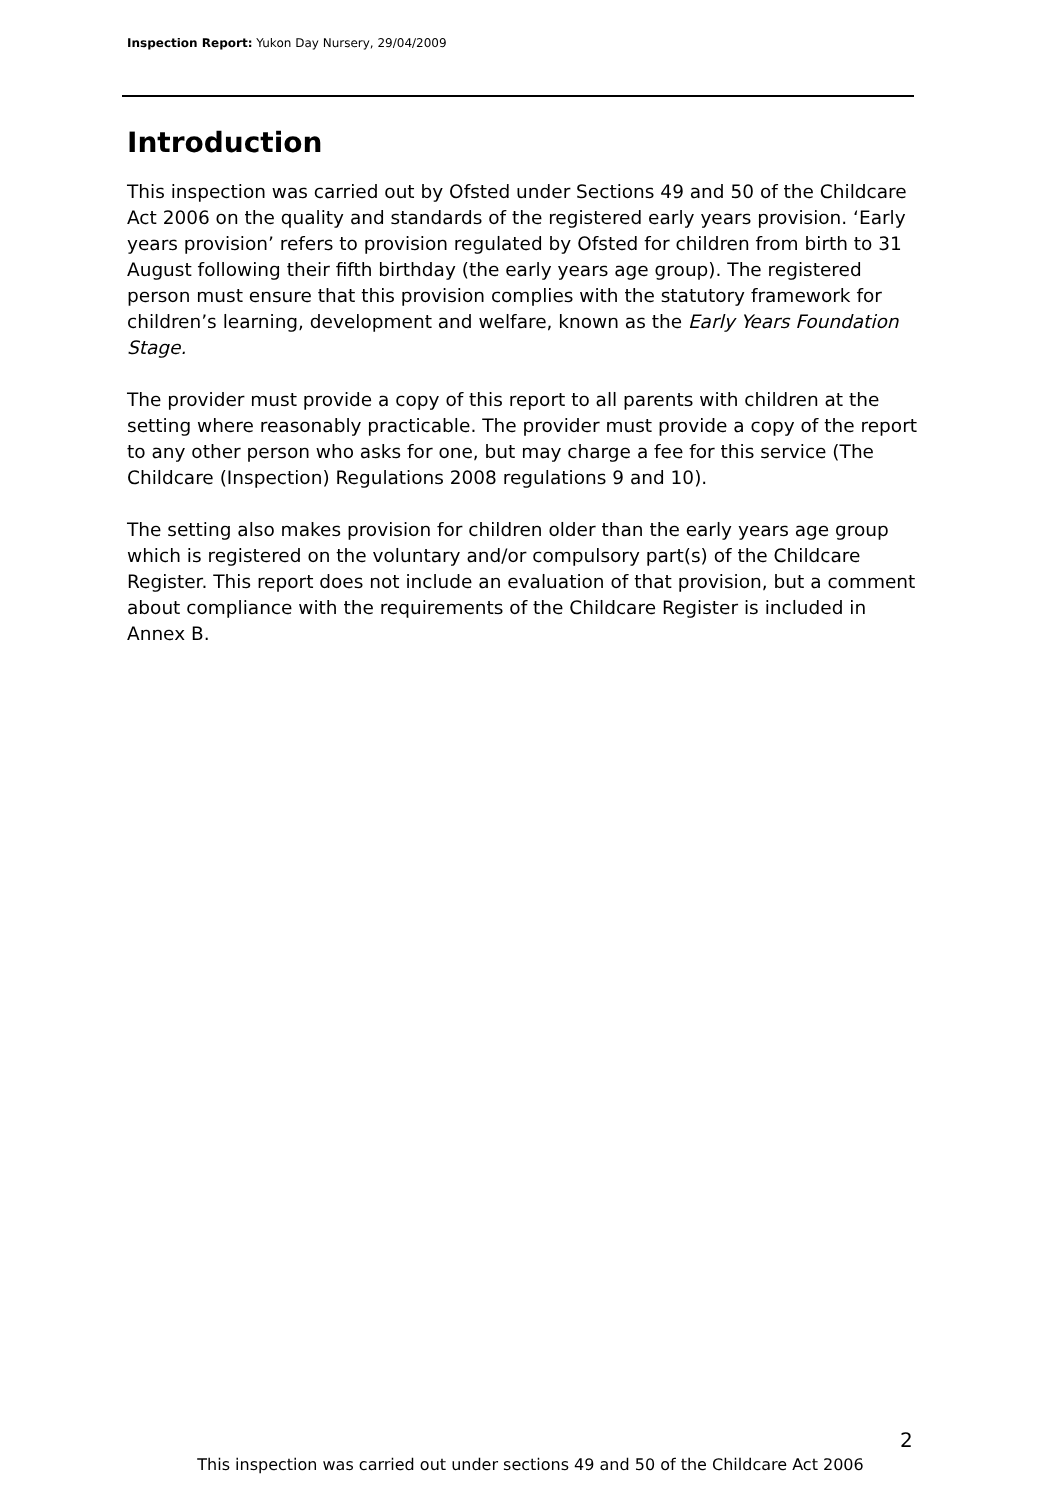Inspection Report: Yukon Day Nursery, 29/04/2009
Introduction
This inspection was carried out by Ofsted under Sections 49 and 50 of the Childcare Act 2006 on the quality and standards of the registered early years provision. ‘Early years provision’ refers to provision regulated by Ofsted for children from birth to 31 August following their fifth birthday (the early years age group). The registered person must ensure that this provision complies with the statutory framework for children’s learning, development and welfare, known as the Early Years Foundation Stage.
The provider must provide a copy of this report to all parents with children at the setting where reasonably practicable. The provider must provide a copy of the report to any other person who asks for one, but may charge a fee for this service (The Childcare (Inspection) Regulations 2008 regulations 9 and 10).
The setting also makes provision for children older than the early years age group which is registered on the voluntary and/or compulsory part(s) of the Childcare Register. This report does not include an evaluation of that provision, but a comment about compliance with the requirements of the Childcare Register is included in Annex B.
2
This inspection was carried out under sections 49 and 50 of the Childcare Act 2006